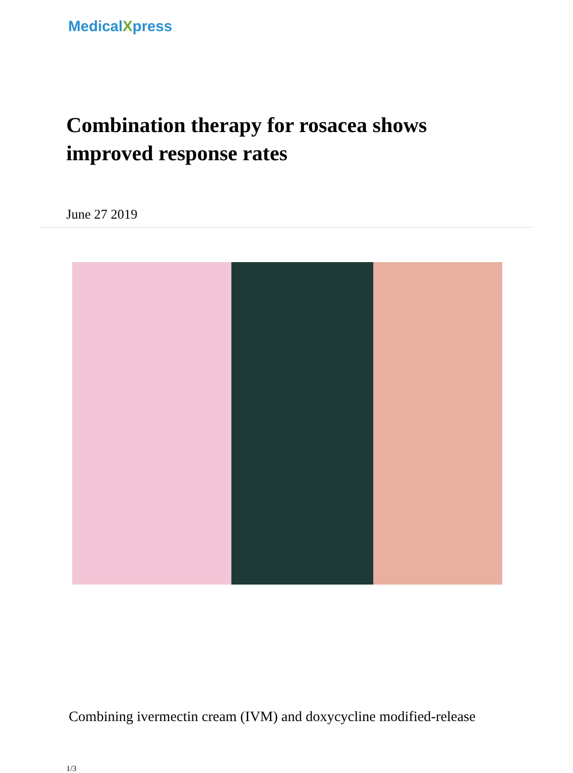MedicalXpress
Combination therapy for rosacea shows improved response rates
June 27 2019
Combining ivermectin cream (IVM) and doxycycline modified-release
1/3